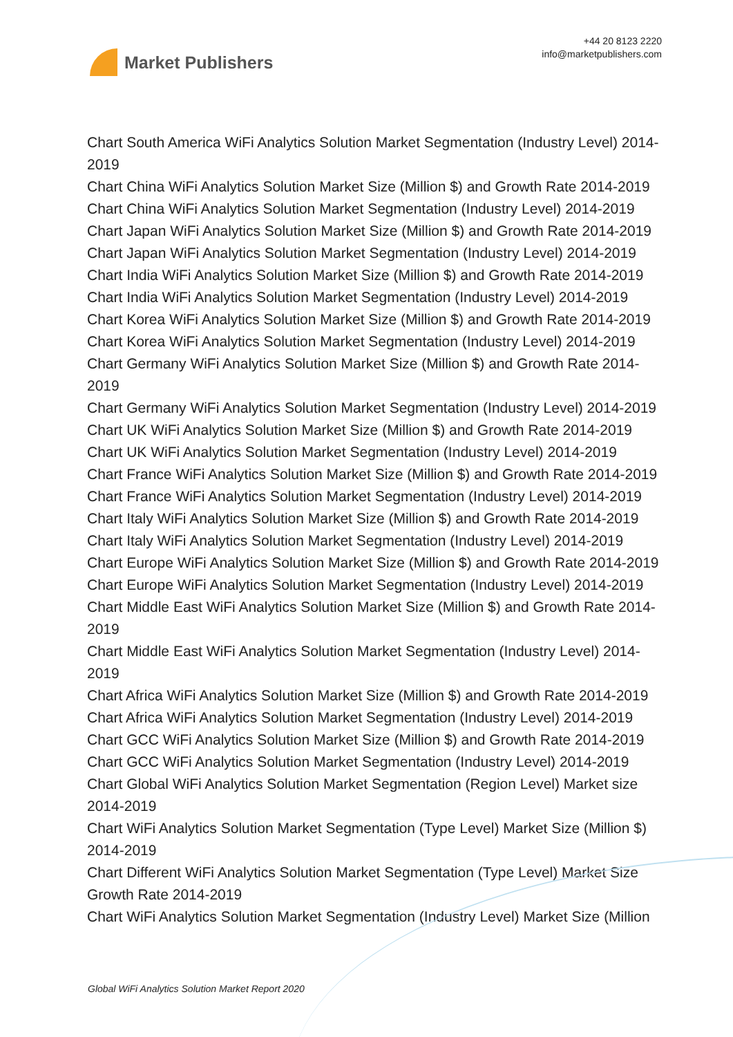Market Publishers
+44 20 8123 2220
info@marketpublishers.com
Chart South America WiFi Analytics Solution Market Segmentation (Industry Level) 2014-2019
Chart China WiFi Analytics Solution Market Size (Million $) and Growth Rate 2014-2019
Chart China WiFi Analytics Solution Market Segmentation (Industry Level) 2014-2019
Chart Japan WiFi Analytics Solution Market Size (Million $) and Growth Rate 2014-2019
Chart Japan WiFi Analytics Solution Market Segmentation (Industry Level) 2014-2019
Chart India WiFi Analytics Solution Market Size (Million $) and Growth Rate 2014-2019
Chart India WiFi Analytics Solution Market Segmentation (Industry Level) 2014-2019
Chart Korea WiFi Analytics Solution Market Size (Million $) and Growth Rate 2014-2019
Chart Korea WiFi Analytics Solution Market Segmentation (Industry Level) 2014-2019
Chart Germany WiFi Analytics Solution Market Size (Million $) and Growth Rate 2014-2019
Chart Germany WiFi Analytics Solution Market Segmentation (Industry Level) 2014-2019
Chart UK WiFi Analytics Solution Market Size (Million $) and Growth Rate 2014-2019
Chart UK WiFi Analytics Solution Market Segmentation (Industry Level) 2014-2019
Chart France WiFi Analytics Solution Market Size (Million $) and Growth Rate 2014-2019
Chart France WiFi Analytics Solution Market Segmentation (Industry Level) 2014-2019
Chart Italy WiFi Analytics Solution Market Size (Million $) and Growth Rate 2014-2019
Chart Italy WiFi Analytics Solution Market Segmentation (Industry Level) 2014-2019
Chart Europe WiFi Analytics Solution Market Size (Million $) and Growth Rate 2014-2019
Chart Europe WiFi Analytics Solution Market Segmentation (Industry Level) 2014-2019
Chart Middle East WiFi Analytics Solution Market Size (Million $) and Growth Rate 2014-2019
Chart Middle East WiFi Analytics Solution Market Segmentation (Industry Level) 2014-2019
Chart Africa WiFi Analytics Solution Market Size (Million $) and Growth Rate 2014-2019
Chart Africa WiFi Analytics Solution Market Segmentation (Industry Level) 2014-2019
Chart GCC WiFi Analytics Solution Market Size (Million $) and Growth Rate 2014-2019
Chart GCC WiFi Analytics Solution Market Segmentation (Industry Level) 2014-2019
Chart Global WiFi Analytics Solution Market Segmentation (Region Level) Market size 2014-2019
Chart WiFi Analytics Solution Market Segmentation (Type Level) Market Size (Million $) 2014-2019
Chart Different WiFi Analytics Solution Market Segmentation (Type Level) Market Size Growth Rate 2014-2019
Chart WiFi Analytics Solution Market Segmentation (Industry Level) Market Size (Million
Global WiFi Analytics Solution Market Report 2020